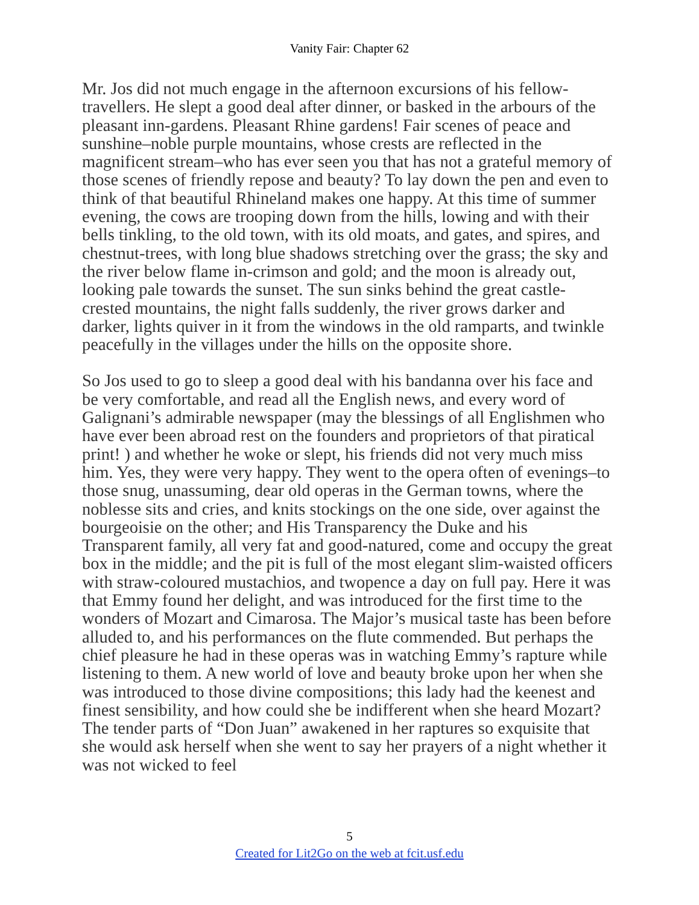Vanity Fair: Chapter 62
Mr. Jos did not much engage in the afternoon excursions of his fellow-travellers. He slept a good deal after dinner, or basked in the arbours of the pleasant inn-gardens. Pleasant Rhine gardens! Fair scenes of peace and sunshine–noble purple mountains, whose crests are reflected in the magnificent stream–who has ever seen you that has not a grateful memory of those scenes of friendly repose and beauty? To lay down the pen and even to think of that beautiful Rhineland makes one happy. At this time of summer evening, the cows are trooping down from the hills, lowing and with their bells tinkling, to the old town, with its old moats, and gates, and spires, and chestnut-trees, with long blue shadows stretching over the grass; the sky and the river below flame in-crimson and gold; and the moon is already out, looking pale towards the sunset. The sun sinks behind the great castle-crested mountains, the night falls suddenly, the river grows darker and darker, lights quiver in it from the windows in the old ramparts, and twinkle peacefully in the villages under the hills on the opposite shore.
So Jos used to go to sleep a good deal with his bandanna over his face and be very comfortable, and read all the English news, and every word of Galignani’s admirable newspaper (may the blessings of all Englishmen who have ever been abroad rest on the founders and proprietors of that piratical print! ) and whether he woke or slept, his friends did not very much miss him. Yes, they were very happy. They went to the opera often of evenings–to those snug, unassuming, dear old operas in the German towns, where the noblesse sits and cries, and knits stockings on the one side, over against the bourgeoisie on the other; and His Transparency the Duke and his Transparent family, all very fat and good-natured, come and occupy the great box in the middle; and the pit is full of the most elegant slim-waisted officers with straw-coloured mustachios, and twopence a day on full pay. Here it was that Emmy found her delight, and was introduced for the first time to the wonders of Mozart and Cimarosa. The Major’s musical taste has been before alluded to, and his performances on the flute commended. But perhaps the chief pleasure he had in these operas was in watching Emmy’s rapture while listening to them. A new world of love and beauty broke upon her when she was introduced to those divine compositions; this lady had the keenest and finest sensibility, and how could she be indifferent when she heard Mozart? The tender parts of “Don Juan” awakened in her raptures so exquisite that she would ask herself when she went to say her prayers of a night whether it was not wicked to feel
5
Created for Lit2Go on the web at fcit.usf.edu